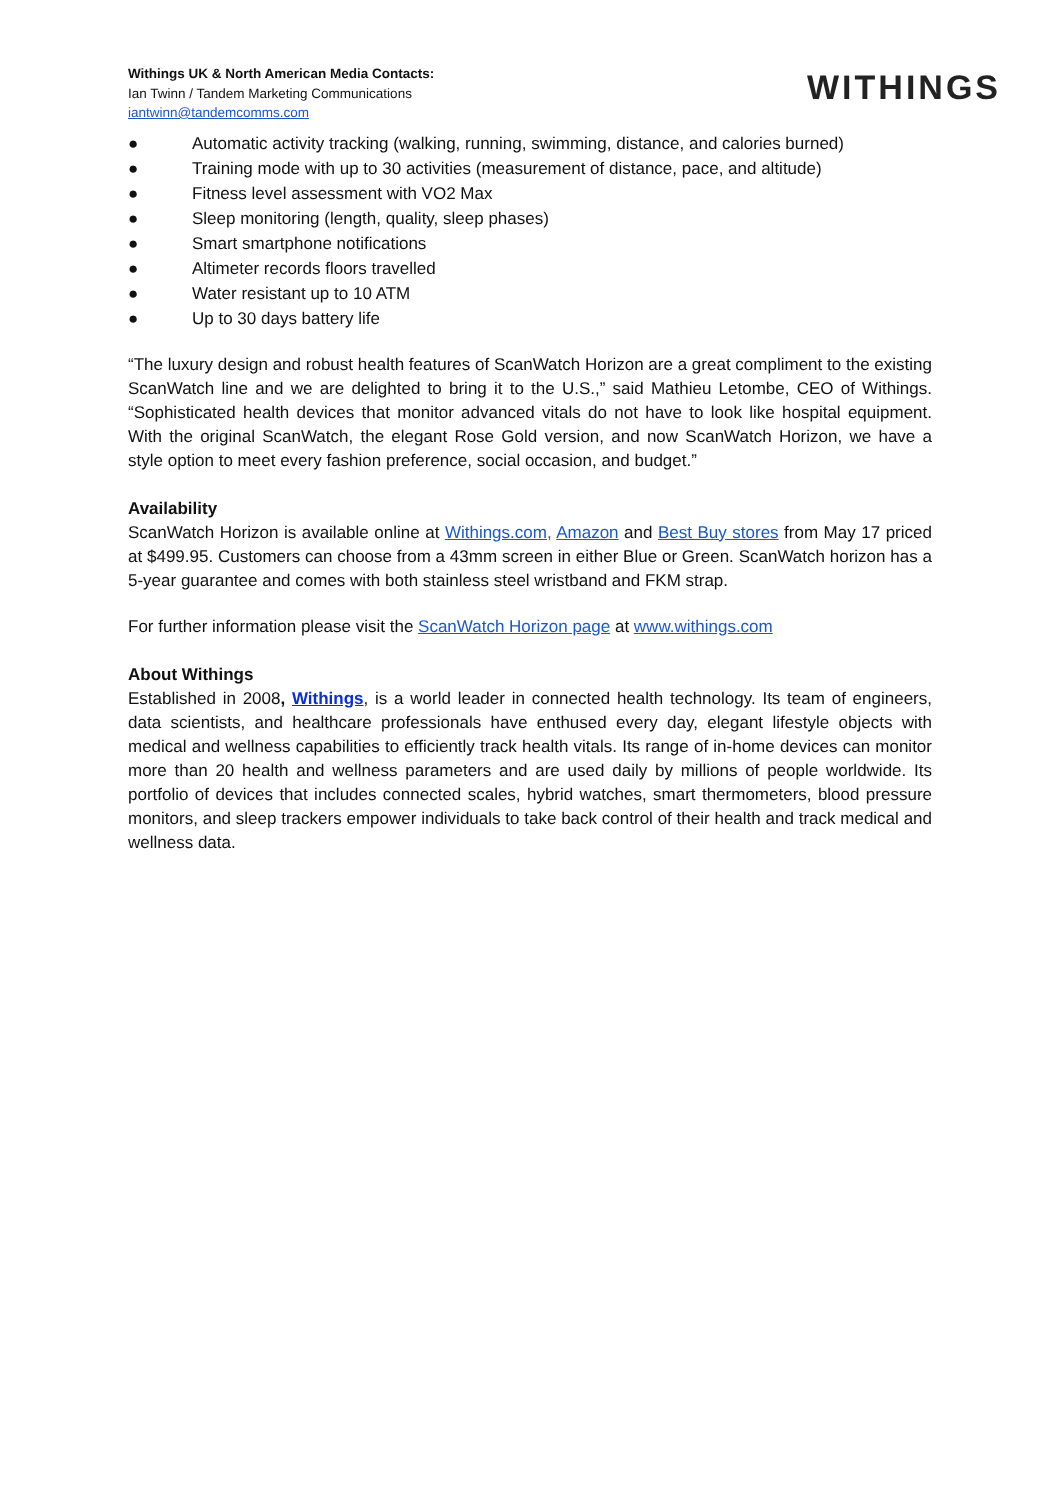Withings UK & North American Media Contacts:
Ian Twinn / Tandem Marketing Communications
iantwinn@tandemcomms.com
WITHINGS
● Automatic activity tracking (walking, running, swimming, distance, and calories burned)
● Training mode with up to 30 activities (measurement of distance, pace, and altitude)
● Fitness level assessment with VO2 Max
● Sleep monitoring (length, quality, sleep phases)
● Smart smartphone notifications
● Altimeter records floors travelled
● Water resistant up to 10 ATM
● Up to 30 days battery life
“The luxury design and robust health features of ScanWatch Horizon are a great compliment to the existing ScanWatch line and we are delighted to bring it to the U.S.,” said Mathieu Letombe, CEO of Withings. “Sophisticated health devices that monitor advanced vitals do not have to look like hospital equipment. With the original ScanWatch, the elegant Rose Gold version, and now ScanWatch Horizon, we have a style option to meet every fashion preference, social occasion, and budget.”
Availability
ScanWatch Horizon is available online at Withings.com, Amazon and Best Buy stores from May 17 priced at $499.95. Customers can choose from a 43mm screen in either Blue or Green. ScanWatch horizon has a 5-year guarantee and comes with both stainless steel wristband and FKM strap.
For further information please visit the ScanWatch Horizon page at www.withings.com
About Withings
Established in 2008, Withings, is a world leader in connected health technology. Its team of engineers, data scientists, and healthcare professionals have enthused every day, elegant lifestyle objects with medical and wellness capabilities to efficiently track health vitals. Its range of in-home devices can monitor more than 20 health and wellness parameters and are used daily by millions of people worldwide. Its portfolio of devices that includes connected scales, hybrid watches, smart thermometers, blood pressure monitors, and sleep trackers empower individuals to take back control of their health and track medical and wellness data.